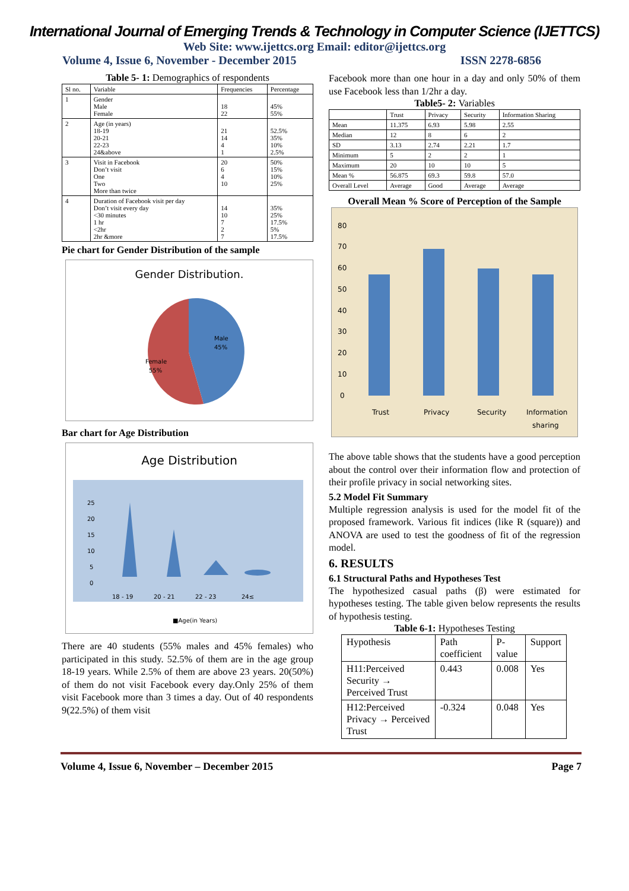International Journal of Emerging Trends & Technology in Computer Science (IJETTCS)
Web Site: www.ijettcs.org Email: editor@ijettcs.org
Volume 4, Issue 6, November - December 2015 ISSN 2278-6856
Table 5- 1: Demographics of respondents
| Sl no. | Variable | Frequencies | Percentage |
| --- | --- | --- | --- |
| 1 | Gender Male Female | 18 22 | 45% 55% |
| 2 | Age (in years) 18-19 20-21 22-23 24&above | 21 14 4 1 | 52.5% 35% 10% 2.5% |
| 3 | Visit in Facebook Don’t visit One Two More than twice | 20 6 4 10 | 50% 15% 10% 25% |
| 4 | Duration of Facebook visit per day Don’t visit every day <30 minutes 1 hr <2hr 2hr &more | 14 10 7 2 7 | 35% 25% 17.5% 5% 17.5% |
Pie chart for Gender Distribution of the sample
Gender Distribution.
Male
45%
Female
55%
Bar chart for Age Distribution
Age Distribution
25
20
15
10
5
0
18 - 19
20 - 21
22 - 23
24≤
■Age(in Years)
There are 40 students (55% males and 45% females) who participated in this study. 52.5% of them are in the age group 18-19 years. While 2.5% of them are above 23 years. 20(50%) of them do not visit Facebook every day.Only 25% of them visit Facebook more than 3 times a day. Out of 40 respondents 9(22.5%) of them visit
Facebook more than one hour in a day and only 50% of them use Facebook less than 1/2hr a day.
Table5- 2: Variables
| | Trust | Privacy | Security | Information Sharing |
| --- | --- | --- | --- | --- |
| Mean | 11.375 | 6.93 | 5.98 | 2.55 |
| Median | 12 | 8 | 6 | 2 |
| SD | 3.13 | 2.74 | 2.21 | 1.7 |
| Minimum | 5 | 2 | 2 | 1 |
| Maximum | 20 | 10 | 10 | 5 |
| Mean % | 56.875 | 69.3 | 59.8 | 57.0 |
| Overall Level | Average | Good | Average | Average |
Overall Mean % Score of Perception of the Sample
80
70
60
50
40
30
20
10
0
Trust
Privacy
Security
Information
sharing
The above table shows that the students have a good perception about the control over their information flow and protection of their profile privacy in social networking sites.
5.2 Model Fit Summary
Multiple regression analysis is used for the model fit of the proposed framework. Various fit indices (like R (square)) and ANOVA are used to test the goodness of fit of the regression model.
6. RESULTS
6.1 Structural Paths and Hypotheses Test
The hypothesized casual paths (β) were estimated for hypotheses testing. The table given below represents the results of hypothesis testing.
Table 6-1: Hypotheses Testing
| Hypothesis | Path coefficient | P-value | Support |
| --- | --- | --- | --- |
| H11:Perceived Security → Perceived Trust | 0.443 | 0.008 | Yes |
| H12:Perceived Privacy → Perceived Trust | -0.324 | 0.048 | Yes |
Volume 4, Issue 6, November – December 2015 Page 7